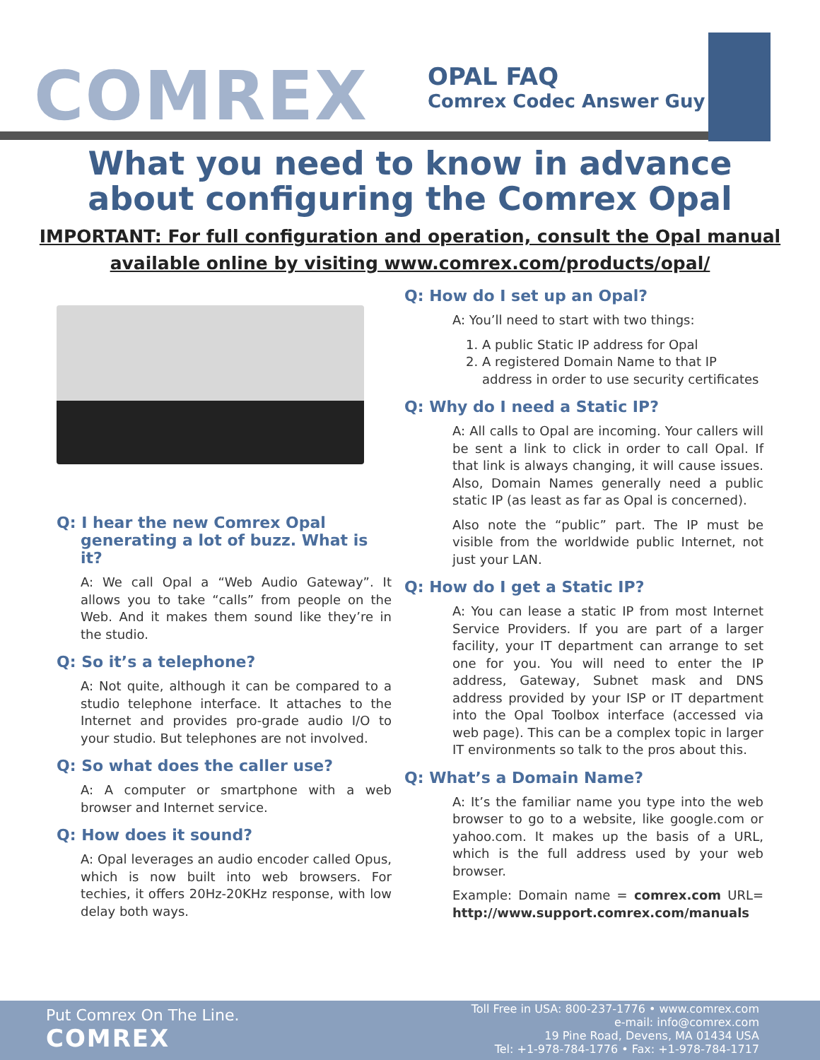COMREX
OPAL FAQ
Comrex Codec Answer Guy
What you need to know in advance
about configuring the Comrex Opal
IMPORTANT: For full configuration and operation, consult the Opal manual
available online by visiting www.comrex.com/products/opal/
Q: I hear the new Comrex Opal generating a lot of buzz. What is it?
A: We call Opal a “Web Audio Gateway”. It allows you to take “calls” from people on the Web. And it makes them sound like they’re in the studio.
Q: So it’s a telephone?
A: Not quite, although it can be compared to a studio telephone interface. It attaches to the Internet and provides pro-grade audio I/O to your studio. But telephones are not involved.
Q: So what does the caller use?
A: A computer or smartphone with a web browser and Internet service.
Q: How does it sound?
A: Opal leverages an audio encoder called Opus, which is now built into web browsers. For techies, it offers 20Hz-20KHz response, with low delay both ways.
Q: How do I set up an Opal?
A: You’ll need to start with two things:
1. A public Static IP address for Opal
2. A registered Domain Name to that IP address in order to use security certificates
Q: Why do I need a Static IP?
A: All calls to Opal are incoming. Your callers will be sent a link to click in order to call Opal. If that link is always changing, it will cause issues. Also, Domain Names generally need a public static IP (as least as far as Opal is concerned).
Also note the “public” part. The IP must be visible from the worldwide public Internet, not just your LAN.
Q: How do I get a Static IP?
A: You can lease a static IP from most Internet Service Providers. If you are part of a larger facility, your IT department can arrange to set one for you. You will need to enter the IP address, Gateway, Subnet mask and DNS address provided by your ISP or IT department into the Opal Toolbox interface (accessed via web page). This can be a complex topic in larger IT environments so talk to the pros about this.
Q: What’s a Domain Name?
A: It’s the familiar name you type into the web browser to go to a website, like google.com or yahoo.com. It makes up the basis of a URL, which is the full address used by your web browser.
Example: Domain name = comrex.com URL= http://www.support.comrex.com/manuals
Put Comrex On The Line.
COMREX
Toll Free in USA: 800-237-1776 • www.comrex.com
e-mail: info@comrex.com
19 Pine Road, Devens, MA 01434 USA
Tel: +1-978-784-1776 • Fax: +1-978-784-1717